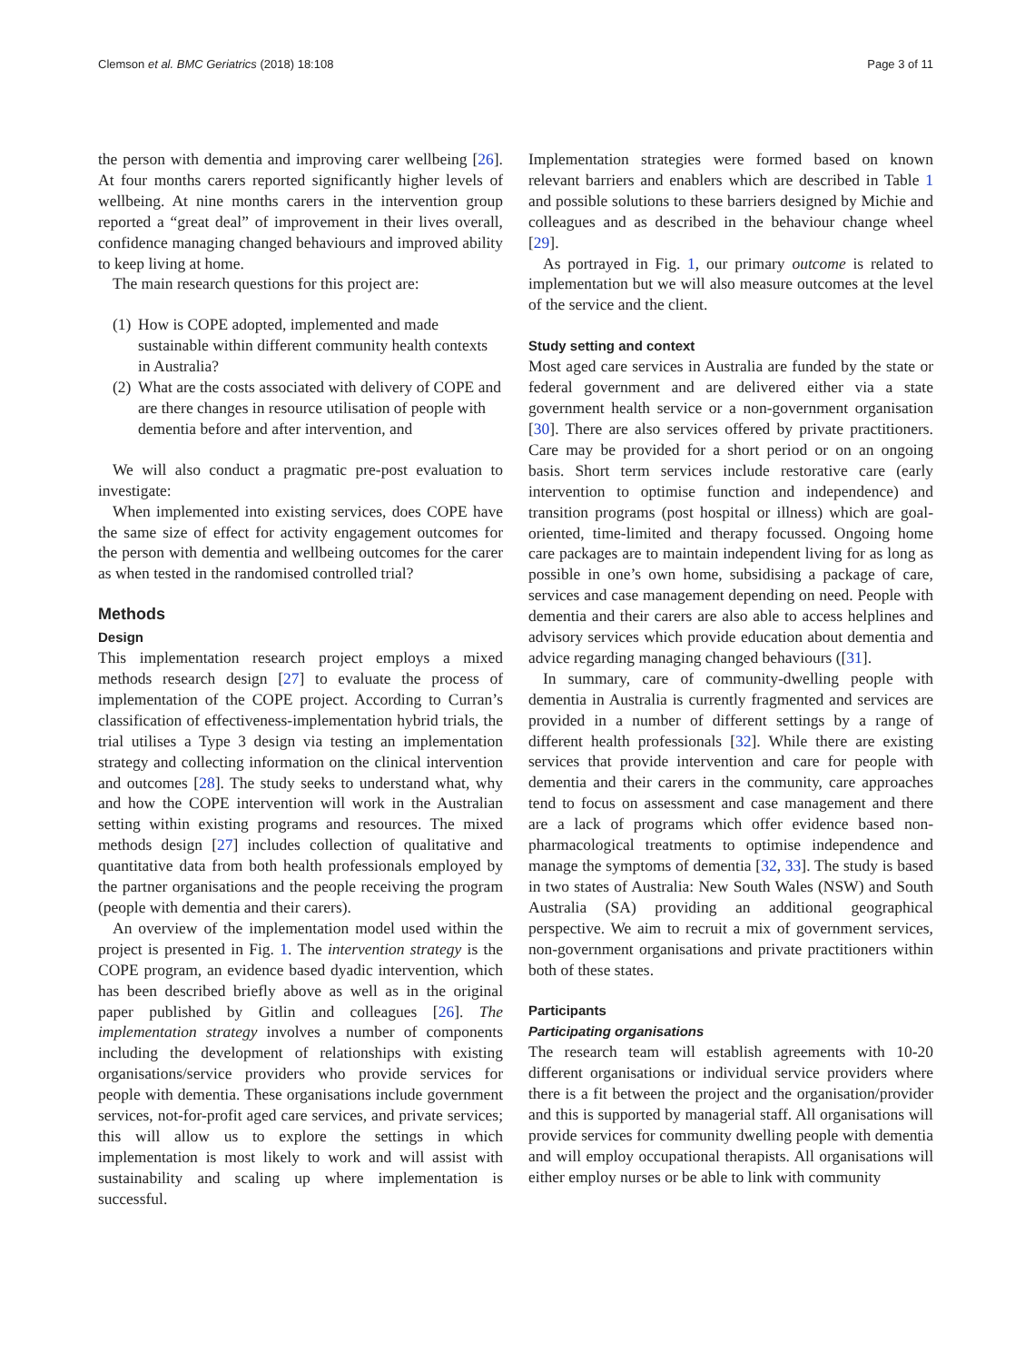Clemson et al. BMC Geriatrics (2018) 18:108
Page 3 of 11
the person with dementia and improving carer wellbeing [26]. At four months carers reported significantly higher levels of wellbeing. At nine months carers in the intervention group reported a “great deal” of improvement in their lives overall, confidence managing changed behaviours and improved ability to keep living at home.
The main research questions for this project are:
(1) How is COPE adopted, implemented and made sustainable within different community health contexts in Australia?
(2) What are the costs associated with delivery of COPE and are there changes in resource utilisation of people with dementia before and after intervention, and
We will also conduct a pragmatic pre-post evaluation to investigate:
When implemented into existing services, does COPE have the same size of effect for activity engagement outcomes for the person with dementia and wellbeing outcomes for the carer as when tested in the randomised controlled trial?
Methods
Design
This implementation research project employs a mixed methods research design [27] to evaluate the process of implementation of the COPE project. According to Curran’s classification of effectiveness-implementation hybrid trials, the trial utilises a Type 3 design via testing an implementation strategy and collecting information on the clinical intervention and outcomes [28]. The study seeks to understand what, why and how the COPE intervention will work in the Australian setting within existing programs and resources. The mixed methods design [27] includes collection of qualitative and quantitative data from both health professionals employed by the partner organisations and the people receiving the program (people with dementia and their carers).
An overview of the implementation model used within the project is presented in Fig. 1. The intervention strategy is the COPE program, an evidence based dyadic intervention, which has been described briefly above as well as in the original paper published by Gitlin and colleagues [26]. The implementation strategy involves a number of components including the development of relationships with existing organisations/service providers who provide services for people with dementia. These organisations include government services, not-for-profit aged care services, and private services; this will allow us to explore the settings in which implementation is most likely to work and will assist with sustainability and scaling up where implementation is successful.
Implementation strategies were formed based on known relevant barriers and enablers which are described in Table 1 and possible solutions to these barriers designed by Michie and colleagues and as described in the behaviour change wheel [29].
As portrayed in Fig. 1, our primary outcome is related to implementation but we will also measure outcomes at the level of the service and the client.
Study setting and context
Most aged care services in Australia are funded by the state or federal government and are delivered either via a state government health service or a non-government organisation [30]. There are also services offered by private practitioners. Care may be provided for a short period or on an ongoing basis. Short term services include restorative care (early intervention to optimise function and independence) and transition programs (post hospital or illness) which are goal-oriented, time-limited and therapy focussed. Ongoing home care packages are to maintain independent living for as long as possible in one’s own home, subsidising a package of care, services and case management depending on need. People with dementia and their carers are also able to access helplines and advisory services which provide education about dementia and advice regarding managing changed behaviours ([31].
In summary, care of community-dwelling people with dementia in Australia is currently fragmented and services are provided in a number of different settings by a range of different health professionals [32]. While there are existing services that provide intervention and care for people with dementia and their carers in the community, care approaches tend to focus on assessment and case management and there are a lack of programs which offer evidence based non-pharmacological treatments to optimise independence and manage the symptoms of dementia [32, 33]. The study is based in two states of Australia: New South Wales (NSW) and South Australia (SA) providing an additional geographical perspective. We aim to recruit a mix of government services, non-government organisations and private practitioners within both of these states.
Participants
Participating organisations
The research team will establish agreements with 10-20 different organisations or individual service providers where there is a fit between the project and the organisation/provider and this is supported by managerial staff. All organisations will provide services for community dwelling people with dementia and will employ occupational therapists. All organisations will either employ nurses or be able to link with community